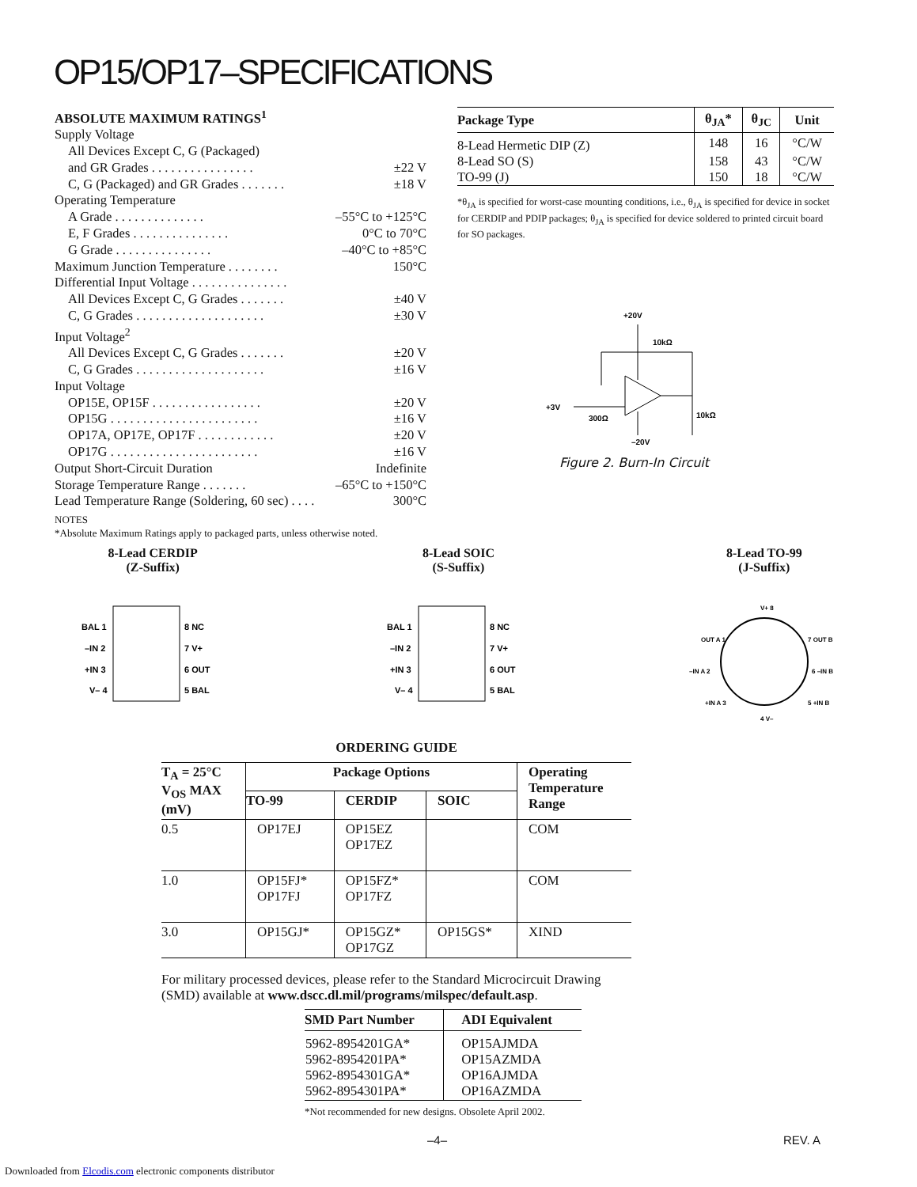OP15/OP17–SPECIFICATIONS
ABSOLUTE MAXIMUM RATINGS<sup>1</sup>
Supply Voltage
All Devices Except C, G (Packaged)
and GR Grades . . . . . . . . . . . . . . . . ±22 V
C, G (Packaged) and GR Grades . . . . . . . ±18 V
Operating Temperature
A Grade . . . . . . . . . . . . . . –55°C to +125°C
E, F Grades . . . . . . . . . . . . . . . 0°C to 70°C
G Grade . . . . . . . . . . . . . . . –40°C to +85°C
Maximum Junction Temperature . . . . . . . . 150°C
Differential Input Voltage . . . . . . . . . . . . . . .
All Devices Except C, G Grades . . . . . . . ±40 V
C, G Grades . . . . . . . . . . . . . . . . . . . . ±30 V
Input Voltage<sup>2</sup>
All Devices Except C, G Grades . . . . . . . ±20 V
C, G Grades . . . . . . . . . . . . . . . . . . . . ±16 V
Input Voltage
OP15E, OP15F . . . . . . . . . . . . . . . . . ±20 V
OP15G . . . . . . . . . . . . . . . . . . . . . . . ±16 V
OP17A, OP17E, OP17F . . . . . . . . . . . . ±20 V
OP17G . . . . . . . . . . . . . . . . . . . . . . . ±16 V
Output Short-Circuit Duration Indefinite
Storage Temperature Range . . . . . . . –65°C to +150°C
Lead Temperature Range (Soldering, 60 sec) . . . . 300°C
NOTES
*Absolute Maximum Ratings apply to packaged parts, unless otherwise noted.
| Package Type | θ<sub>JA</sub>* | θ<sub>JC</sub> | Unit |
| --- | --- | --- | --- |
| 8-Lead Hermetic DIP (Z) | 148 | 16 | °C/W |
| 8-Lead SO (S) | 158 | 43 | °C/W |
| TO-99 (J) | 150 | 18 | °C/W |
*θ<sub>JA</sub> is specified for worst-case mounting conditions, i.e., θ<sub>JA</sub> is specified for device in socket for CERDIP and PDIP packages; θ<sub>JA</sub> is specified for device soldered to printed circuit board for SO packages.
+20V
10kΩ
+3V
300Ω
–20V
10kΩ
Figure 2. Burn-In Circuit
8-Lead CERDIP
(Z-Suffix)
BAL 1
–IN 2
+IN 3
V– 4
8 NC
7 V+
6 OUT
5 BAL
8-Lead SOIC
(S-Suffix)
BAL 1
–IN 2
+IN 3
V– 4
8 NC
7 V+
6 OUT
5 BAL
8-Lead TO-99
(J-Suffix)
V+ 8
OUT A 1
7 OUT B
–IN A 2
6 –IN B
+IN A 3
5 +IN B
4 V–
ORDERING GUIDE
| T<sub>A</sub> = 25°C V<sub>OS</sub> MAX (mV) | Package Options | | | Operating Temperature Range |
| --- | --- | --- | --- | --- |
| | TO-99 | CERDIP | SOIC | |
| 0.5 | OP17EJ | OP15EZ OP17EZ | | COM |
| 1.0 | OP15FJ* OP17FJ | OP15FZ* OP17FZ | | COM |
| 3.0 | OP15GJ* | OP15GZ* OP17GZ | OP15GS* | XIND |
For military processed devices, please refer to the Standard Microcircuit Drawing (SMD) available at www.dscc.dl.mil/programs/milspec/default.asp.
| SMD Part Number | ADI Equivalent |
| --- | --- |
| 5962-8954201GA* 5962-8954201PA* 5962-8954301GA* 5962-8954301PA* | OP15AJMDA OP15AZMDA OP16AJMDA OP16AZMDA |
*Not recommended for new designs. Obsolete April 2002.
–4– REV. A
Downloaded from Elcodis.com electronic components distributor